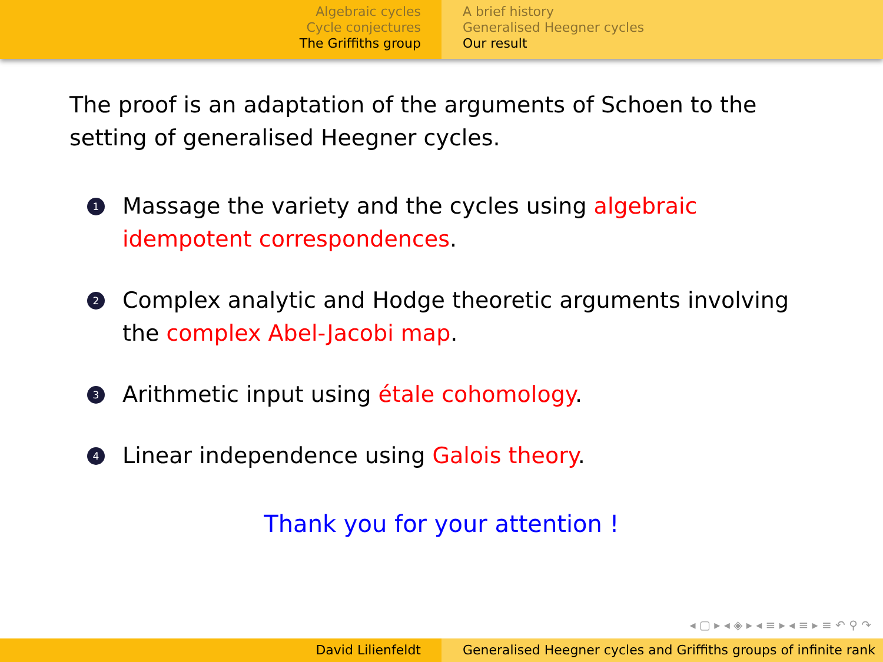Algebraic cycles
Cycle conjectures
The Griffiths group
A brief history
Generalised Heegner cycles
Our result
The proof is an adaptation of the arguments of Schoen to the setting of generalised Heegner cycles.
1 Massage the variety and the cycles using algebraic idempotent correspondences.
2 Complex analytic and Hodge theoretic arguments involving the complex Abel-Jacobi map.
3 Arithmetic input using étale cohomology.
4 Linear independence using Galois theory.
Thank you for your attention !
◂ ▢ ▸ ◂ ◈ ▸ ◂ ≡ ▸ ◂ ≡ ▸ ≡ ↶ ⚲ ↷
David Lilienfeldt Generalised Heegner cycles and Griffiths groups of infinite rank